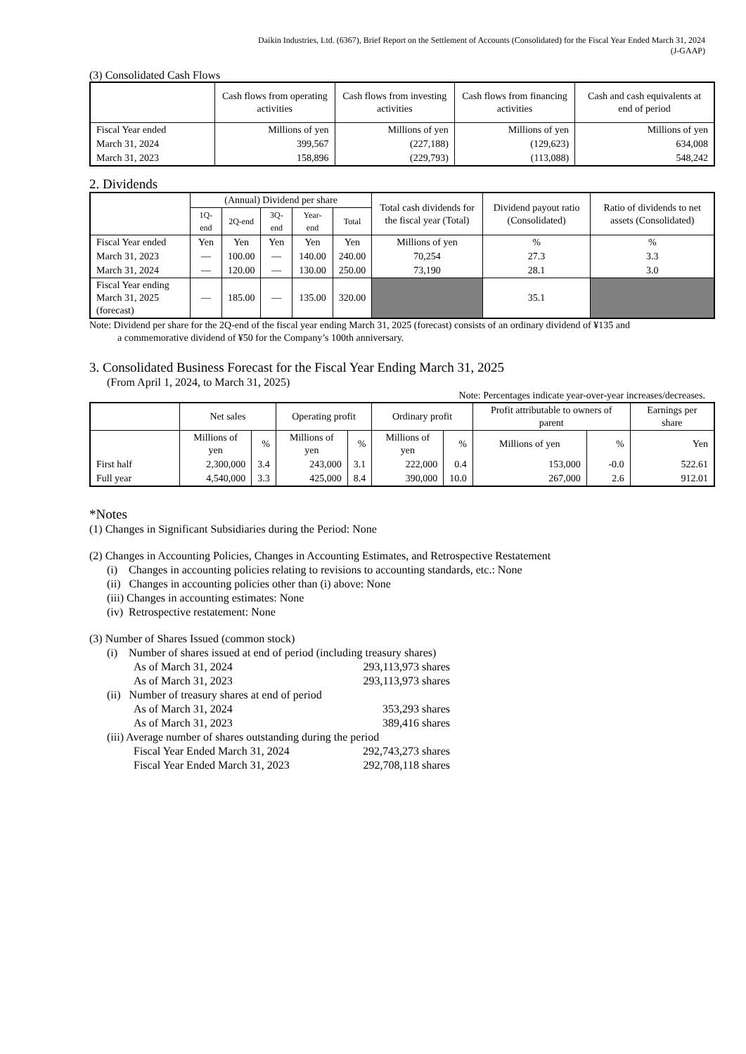Daikin Industries, Ltd. (6367), Brief Report on the Settlement of Accounts (Consolidated) for the Fiscal Year Ended March 31, 2024
(J-GAAP)
(3) Consolidated Cash Flows
| | Cash flows from operating activities | Cash flows from investing activities | Cash flows from financing activities | Cash and cash equivalents at end of period |
| --- | --- | --- | --- | --- |
| Fiscal Year ended | Millions of yen | Millions of yen | Millions of yen | Millions of yen |
| March 31, 2024 | 399,567 | (227,188) | (129,623) | 634,008 |
| March 31, 2023 | 158,896 | (229,793) | (113,088) | 548,242 |
2. Dividends
| | (Annual) Dividend per share | | | | | Total cash dividends for the fiscal year (Total) | Dividend payout ratio (Consolidated) | Ratio of dividends to net assets (Consolidated) |
| --- | --- | --- | --- | --- | --- | --- | --- | --- |
| | 1Q-end | 2Q-end | 3Q-end | Year-end | Total | | | |
| Fiscal Year ended | Yen | Yen | Yen | Yen | Yen | Millions of yen | % | % |
| March 31, 2023 | — | 100.00 | — | 140.00 | 240.00 | 70,254 | 27.3 | 3.3 |
| March 31, 2024 | — | 120.00 | — | 130.00 | 250.00 | 73,190 | 28.1 | 3.0 |
| Fiscal Year ending March 31, 2025 (forecast) | — | 185.00 | — | 135.00 | 320.00 | | 35.1 | |
Note: Dividend per share for the 2Q-end of the fiscal year ending March 31, 2025 (forecast) consists of an ordinary dividend of ¥135 and
a commemorative dividend of ¥50 for the Company’s 100th anniversary.
3. Consolidated Business Forecast for the Fiscal Year Ending March 31, 2025
(From April 1, 2024, to March 31, 2025)
Note: Percentages indicate year-over-year increases/decreases.
| | Net sales | | Operating profit | | Ordinary profit | | Profit attributable to owners of parent | | Earnings per share |
| --- | --- | --- | --- | --- | --- | --- | --- | --- | --- |
| | Millions of yen | % | Millions of yen | % | Millions of yen | % | Millions of yen | % | Yen |
| First half | 2,300,000 | 3.4 | 243,000 | 3.1 | 222,000 | 0.4 | 153,000 | -0.0 | 522.61 |
| Full year | 4,540,000 | 3.3 | 425,000 | 8.4 | 390,000 | 10.0 | 267,000 | 2.6 | 912.01 |
*Notes
(1) Changes in Significant Subsidiaries during the Period: None
(2) Changes in Accounting Policies, Changes in Accounting Estimates, and Retrospective Restatement
(i) Changes in accounting policies relating to revisions to accounting standards, etc.: None
(ii) Changes in accounting policies other than (i) above: None
(iii) Changes in accounting estimates: None
(iv) Retrospective restatement: None
(3) Number of Shares Issued (common stock)
(i) Number of shares issued at end of period (including treasury shares)
As of March 31, 2024 293,113,973 shares
As of March 31, 2023 293,113,973 shares
(ii) Number of treasury shares at end of period
As of March 31, 2024 353,293 shares
As of March 31, 2023 389,416 shares
(iii) Average number of shares outstanding during the period
Fiscal Year Ended March 31, 2024 292,743,273 shares
Fiscal Year Ended March 31, 2023 292,708,118 shares